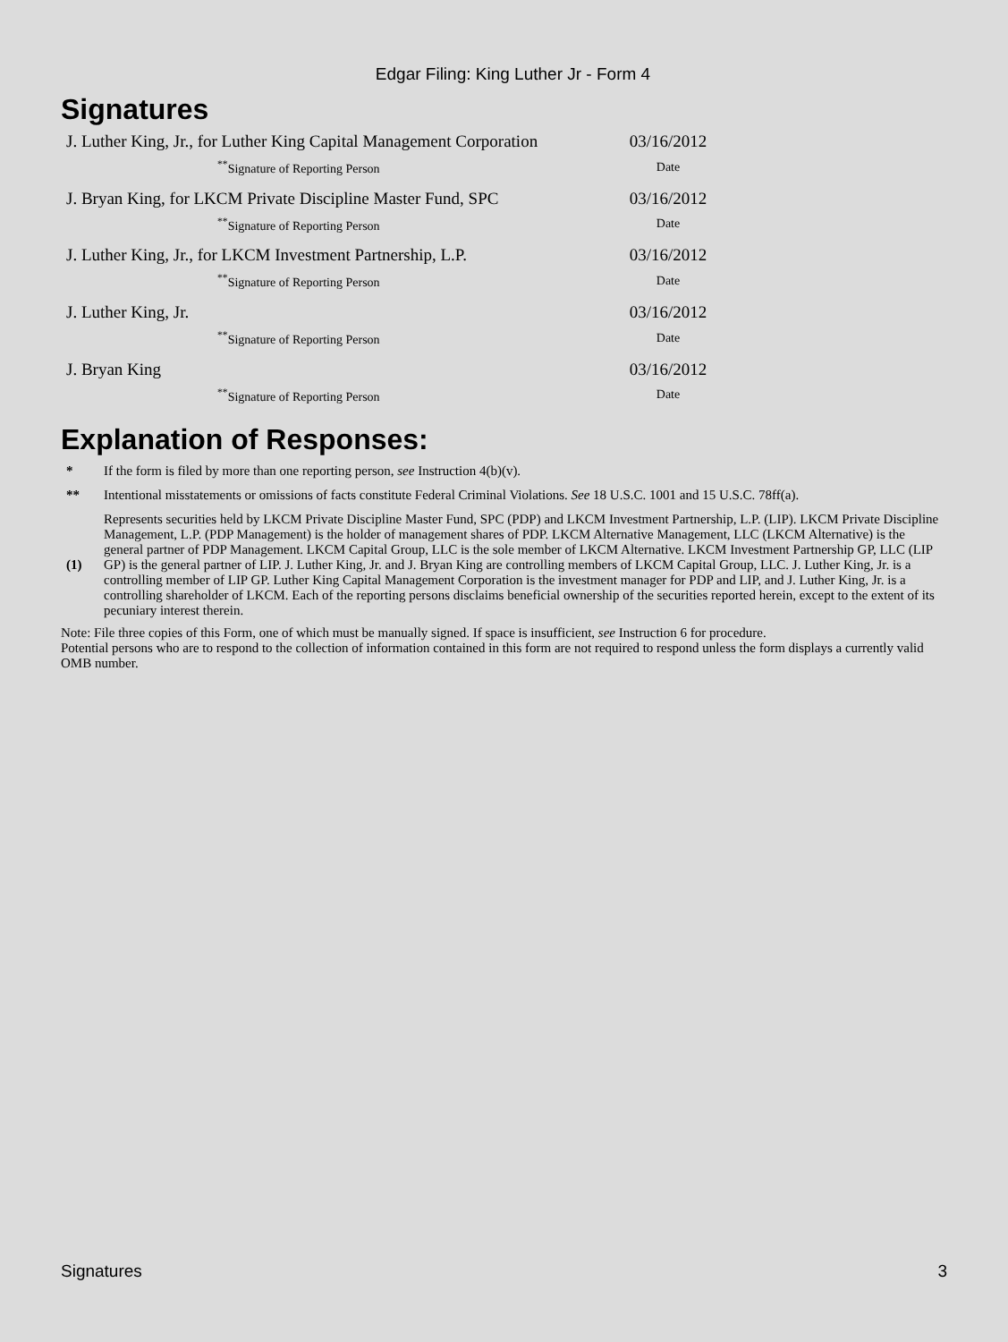Edgar Filing: King Luther Jr - Form 4
Signatures
| J. Luther King, Jr., for Luther King Capital Management Corporation | 03/16/2012 |
| <sup>**</sup> Signature of Reporting Person | Date |
| J. Bryan King, for LKCM Private Discipline Master Fund, SPC | 03/16/2012 |
| <sup>**</sup> Signature of Reporting Person | Date |
| J. Luther King, Jr., for LKCM Investment Partnership, L.P. | 03/16/2012 |
| <sup>**</sup> Signature of Reporting Person | Date |
| J. Luther King, Jr. | 03/16/2012 |
| <sup>**</sup> Signature of Reporting Person | Date |
| J. Bryan King | 03/16/2012 |
| <sup>**</sup> Signature of Reporting Person | Date |
Explanation of Responses:
| * | If the form is filed by more than one reporting person, see Instruction 4(b)(v). |
| ** | Intentional misstatements or omissions of facts constitute Federal Criminal Violations. See 18 U.S.C. 1001 and 15 U.S.C. 78ff(a). |
| (1) | Represents securities held by LKCM Private Discipline Master Fund, SPC (PDP) and LKCM Investment Partnership, L.P. (LIP). LKCM Private Discipline Management, L.P. (PDP Management) is the holder of management shares of PDP. LKCM Alternative Management, LLC (LKCM Alternative) is the general partner of PDP Management. LKCM Capital Group, LLC is the sole member of LKCM Alternative. LKCM Investment Partnership GP, LLC (LIP GP) is the general partner of LIP. J. Luther King, Jr. and J. Bryan King are controlling members of LKCM Capital Group, LLC. J. Luther King, Jr. is a controlling member of LIP GP. Luther King Capital Management Corporation is the investment manager for PDP and LIP, and J. Luther King, Jr. is a controlling shareholder of LKCM. Each of the reporting persons disclaims beneficial ownership of the securities reported herein, except to the extent of its pecuniary interest therein. |
Note: File three copies of this Form, one of which must be manually signed. If space is insufficient, see Instruction 6 for procedure.
Potential persons who are to respond to the collection of information contained in this form are not required to respond unless the form displays a currently valid OMB number.
Signatures 3